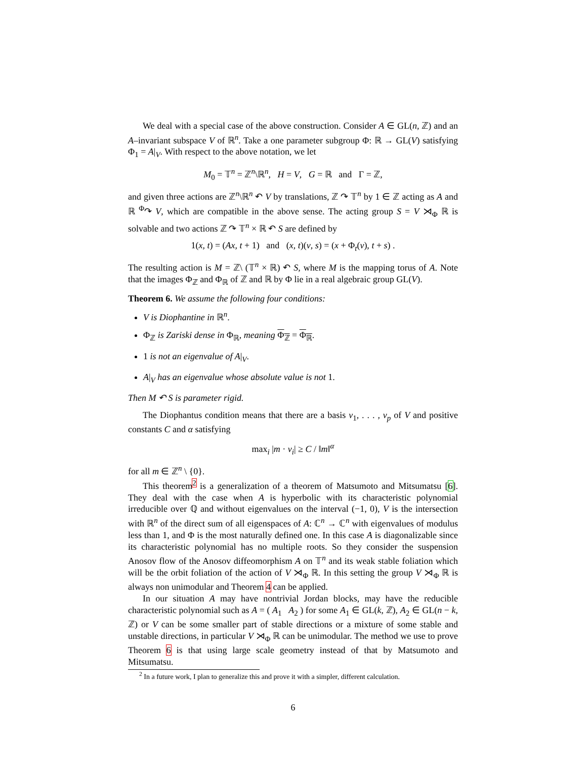We deal with a special case of the above construction. Consider A ∈ GL(n, ℤ) and an A–invariant subspace V of ℝ<sup>n</sup>. Take a one parameter subgroup Φ: ℝ → GL(V) satisfying Φ<sub>1</sub> = A|<sub>V</sub>. With respect to the above notation, we let
M<sub>0</sub> = 𝕋<sup>n</sup> = ℤ<sup>n</sup>\ℝ<sup>n</sup>, H = V, G = ℝ and Γ = ℤ,
and given three actions are ℤ<sup>n</sup>\ℝ<sup>n</sup> ↶ V by translations, ℤ ↷ 𝕋<sup>n</sup> by 1 ∈ ℤ acting as A and ℝ <sup>Φ</sup>↷ V, which are compatible in the above sense. The acting group S = V ⋊<sub>Φ</sub> ℝ is solvable and two actions ℤ ↷ 𝕋<sup>n</sup> × ℝ ↶ S are defined by
1(x, t) = (Ax, t + 1) and (x, t)(v, s) = (x + Φ<sub>t</sub>(v), t + s) .
The resulting action is M = ℤ\ (𝕋<sup>n</sup> × ℝ) ↶ S, where M is the mapping torus of A. Note that the images Φ<sub>ℤ</sub> and Φ<sub>ℝ</sub> of ℤ and ℝ by Φ lie in a real algebraic group GL(V).
Theorem 6. We assume the following four conditions:
V is Diophantine in ℝ<sup>n</sup>.
Φ<sub>ℤ</sub> is Zariski dense in Φ<sub>ℝ</sub>, meaning Φ<sub>ℤ</sub> = Φ<sub>ℝ</sub>.
1 is not an eigenvalue of A|<sub>V</sub>.
A|<sub>V</sub> has an eigenvalue whose absolute value is not 1.
Then M ↶ S is parameter rigid.
The Diophantus condition means that there are a basis v<sub>1</sub>, . . . , v<sub>p</sub> of V and positive constants C and α satisfying
max<sub>i</sub> |m · v<sub>i</sub>| ≥ C / ‖m‖<sup>α</sup>
for all m ∈ ℤ<sup>n</sup> \ {0}.
This theorem<sup>2</sup> is a generalization of a theorem of Matsumoto and Mitsumatsu [6]. They deal with the case when A is hyperbolic with its characteristic polynomial irreducible over ℚ and without eigenvalues on the interval (−1, 0), V is the intersection with ℝ<sup>n</sup> of the direct sum of all eigenspaces of A: ℂ<sup>n</sup> → ℂ<sup>n</sup> with eigenvalues of modulus less than 1, and Φ is the most naturally defined one. In this case A is diagonalizable since its characteristic polynomial has no multiple roots. So they consider the suspension Anosov flow of the Anosov diffeomorphism A on 𝕋<sup>n</sup> and its weak stable foliation which will be the orbit foliation of the action of V ⋊<sub>Φ</sub> ℝ. In this setting the group V ⋊<sub>Φ</sub> ℝ is always non unimodular and Theorem 4 can be applied.
In our situation A may have nontrivial Jordan blocks, may have the reducible characteristic polynomial such as A = ( A<sub>1</sub> A<sub>2</sub> ) for some A<sub>1</sub> ∈ GL(k, ℤ), A<sub>2</sub> ∈ GL(n − k, ℤ) or V can be some smaller part of stable directions or a mixture of some stable and unstable directions, in particular V ⋊<sub>Φ</sub> ℝ can be unimodular. The method we use to prove Theorem 6 is that using large scale geometry instead of that by Matsumoto and Mitsumatsu.
<sup>2</sup> In a future work, I plan to generalize this and prove it with a simpler, different calculation.
6